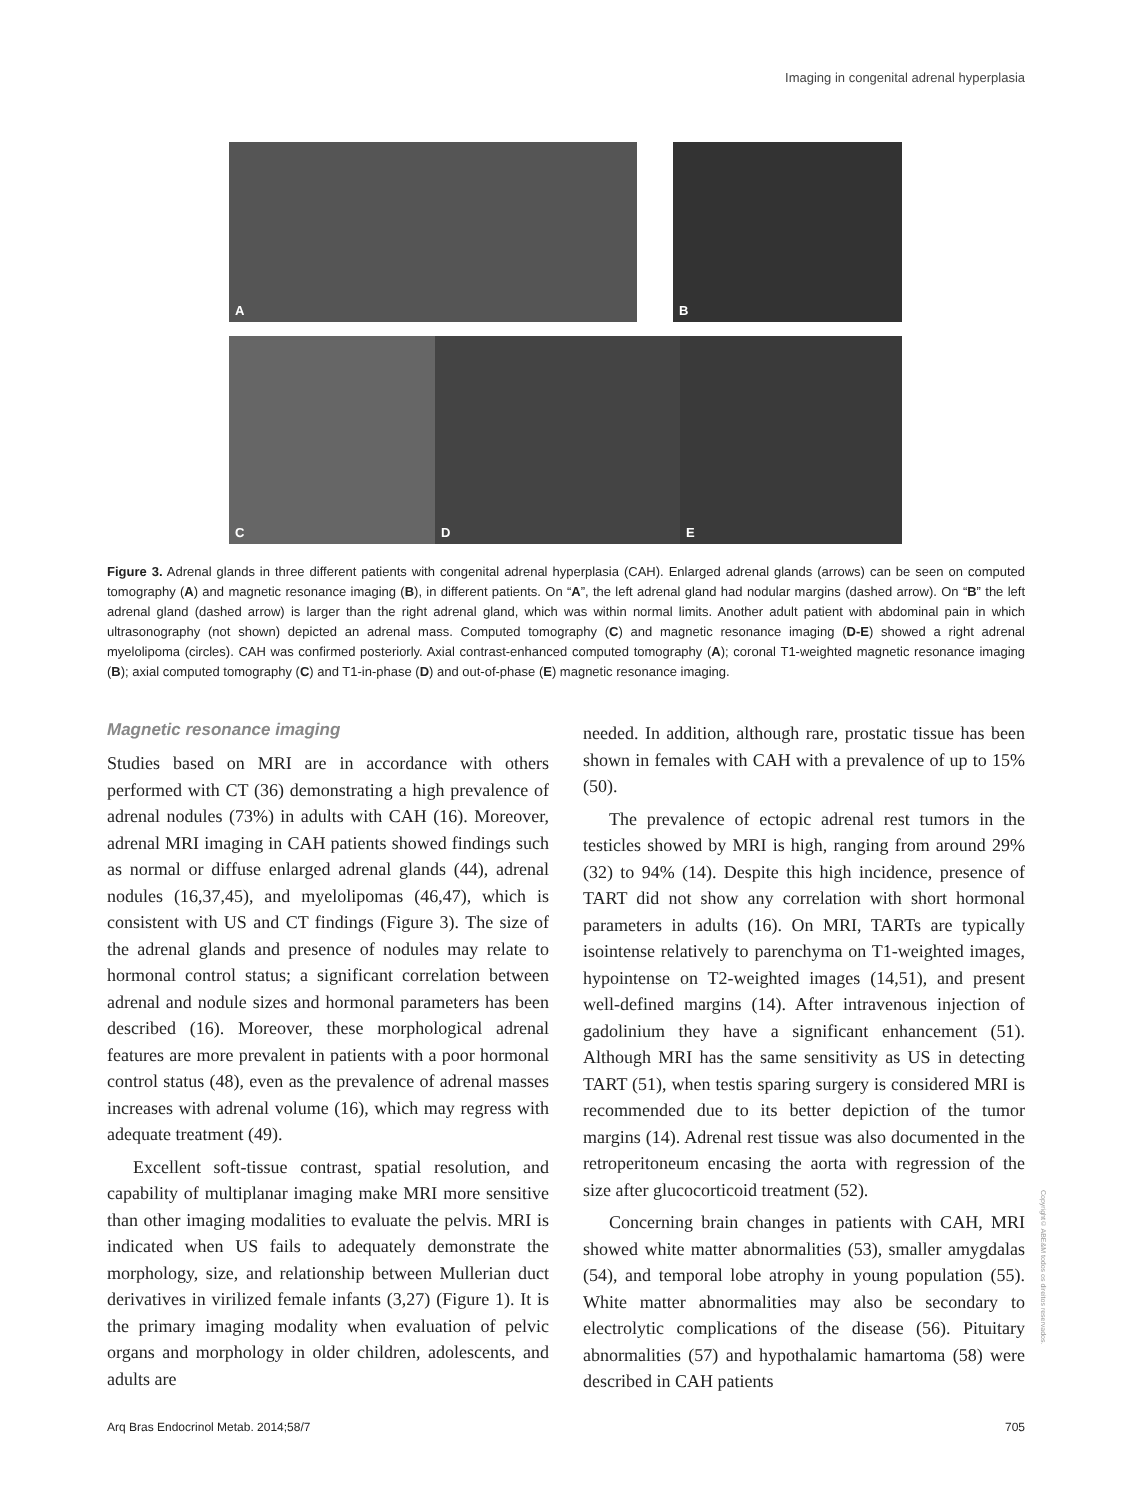Imaging in congenital adrenal hyperplasia
A
B
C
D
E
Figure 3. Adrenal glands in three different patients with congenital adrenal hyperplasia (CAH). Enlarged adrenal glands (arrows) can be seen on computed tomography (A) and magnetic resonance imaging (B), in different patients. On “A”, the left adrenal gland had nodular margins (dashed arrow). On “B” the left adrenal gland (dashed arrow) is larger than the right adrenal gland, which was within normal limits. Another adult patient with abdominal pain in which ultrasonography (not shown) depicted an adrenal mass. Computed tomography (C) and magnetic resonance imaging (D-E) showed a right adrenal myelolipoma (circles). CAH was confirmed posteriorly. Axial contrast-enhanced computed tomography (A); coronal T1-weighted magnetic resonance imaging (B); axial computed tomography (C) and T1-in-phase (D) and out-of-phase (E) magnetic resonance imaging.
Magnetic resonance imaging
Studies based on MRI are in accordance with others performed with CT (36) demonstrating a high prevalence of adrenal nodules (73%) in adults with CAH (16). Moreover, adrenal MRI imaging in CAH patients showed findings such as normal or diffuse enlarged adrenal glands (44), adrenal nodules (16,37,45), and myelolipomas (46,47), which is consistent with US and CT findings (Figure 3). The size of the adrenal glands and presence of nodules may relate to hormonal control status; a significant correlation between adrenal and nodule sizes and hormonal parameters has been described (16). Moreover, these morphological adrenal features are more prevalent in patients with a poor hormonal control status (48), even as the prevalence of adrenal masses increases with adrenal volume (16), which may regress with adequate treatment (49).
Excellent soft-tissue contrast, spatial resolution, and capability of multiplanar imaging make MRI more sensitive than other imaging modalities to evaluate the pelvis. MRI is indicated when US fails to adequately demonstrate the morphology, size, and relationship between Mullerian duct derivatives in virilized female infants (3,27) (Figure 1). It is the primary imaging modality when evaluation of pelvic organs and morphology in older children, adolescents, and adults are
needed. In addition, although rare, prostatic tissue has been shown in females with CAH with a prevalence of up to 15% (50).
The prevalence of ectopic adrenal rest tumors in the testicles showed by MRI is high, ranging from around 29% (32) to 94% (14). Despite this high incidence, presence of TART did not show any correlation with short hormonal parameters in adults (16). On MRI, TARTs are typically isointense relatively to parenchyma on T1-weighted images, hypointense on T2-weighted images (14,51), and present well-defined margins (14). After intravenous injection of gadolinium they have a significant enhancement (51). Although MRI has the same sensitivity as US in detecting TART (51), when testis sparing surgery is considered MRI is recommended due to its better depiction of the tumor margins (14). Adrenal rest tissue was also documented in the retroperitoneum encasing the aorta with regression of the size after glucocorticoid treatment (52).
Concerning brain changes in patients with CAH, MRI showed white matter abnormalities (53), smaller amygdalas (54), and temporal lobe atrophy in young population (55). White matter abnormalities may also be secondary to electrolytic complications of the disease (56). Pituitary abnormalities (57) and hypothalamic hamartoma (58) were described in CAH patients
Copyright© ABE&M todos os direitos reservados.
Arq Bras Endocrinol Metab. 2014;58/7 705